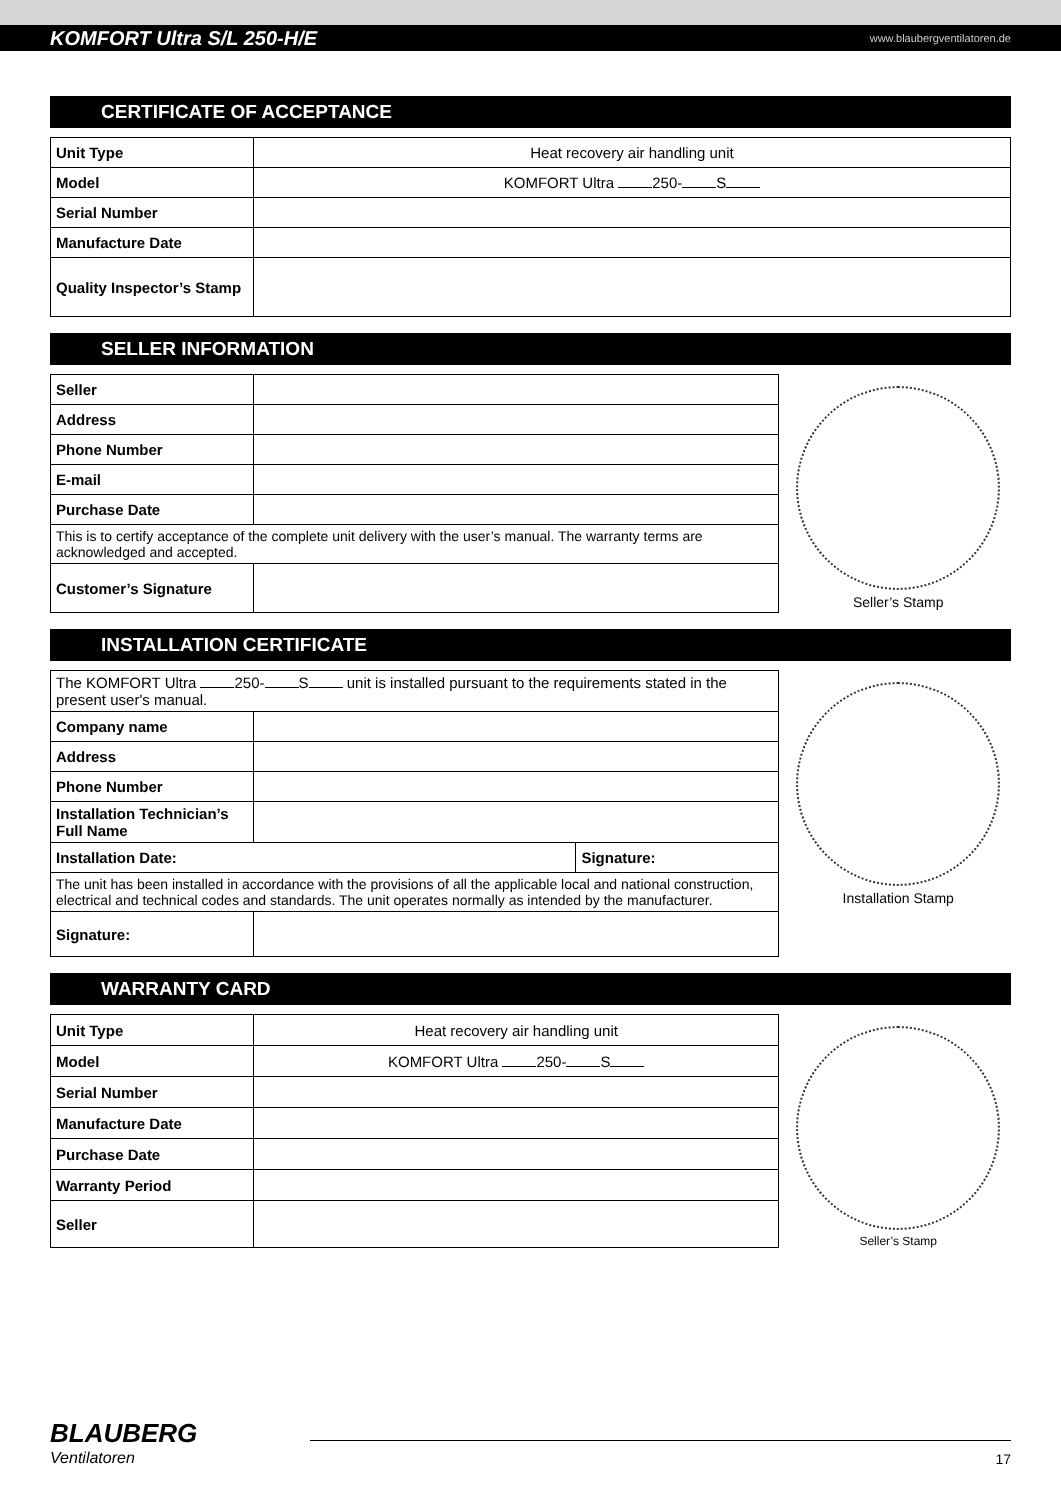KOMFORT Ultra S/L 250-H/E www.blaubergventilatoren.de
CERTIFICATE OF ACCEPTANCE
| Unit Type | Heat recovery air handling unit |
| Model | KOMFORT Ultra 250- S |
| Serial Number | |
| Manufacture Date | |
| Quality Inspector’s Stamp | |
SELLER INFORMATION
| Seller | |
| Address | |
| Phone Number | |
| E-mail | |
| Purchase Date | |
| This is to certify acceptance of the complete unit delivery with the user’s manual. The warranty terms are acknowledged and accepted. | |
| Customer’s Signature | |
Seller’s Stamp
INSTALLATION CERTIFICATE
| The KOMFORT Ultra 250- S unit is installed pursuant to the requirements stated in the present user's manual. | | |
| Company name | | |
| Address | | |
| Phone Number | | |
| Installation Technician’s Full Name | | |
| Installation Date: | | Signature: |
| The unit has been installed in accordance with the provisions of all the applicable local and national construction, electrical and technical codes and standards. The unit operates normally as intended by the manufacturer. | | |
| Signature: | | |
Installation Stamp
WARRANTY CARD
| Unit Type | Heat recovery air handling unit |
| Model | KOMFORT Ultra 250- S |
| Serial Number | |
| Manufacture Date | |
| Purchase Date | |
| Warranty Period | |
| Seller | |
Seller’s Stamp
BLAUBERG
Ventilatoren
17